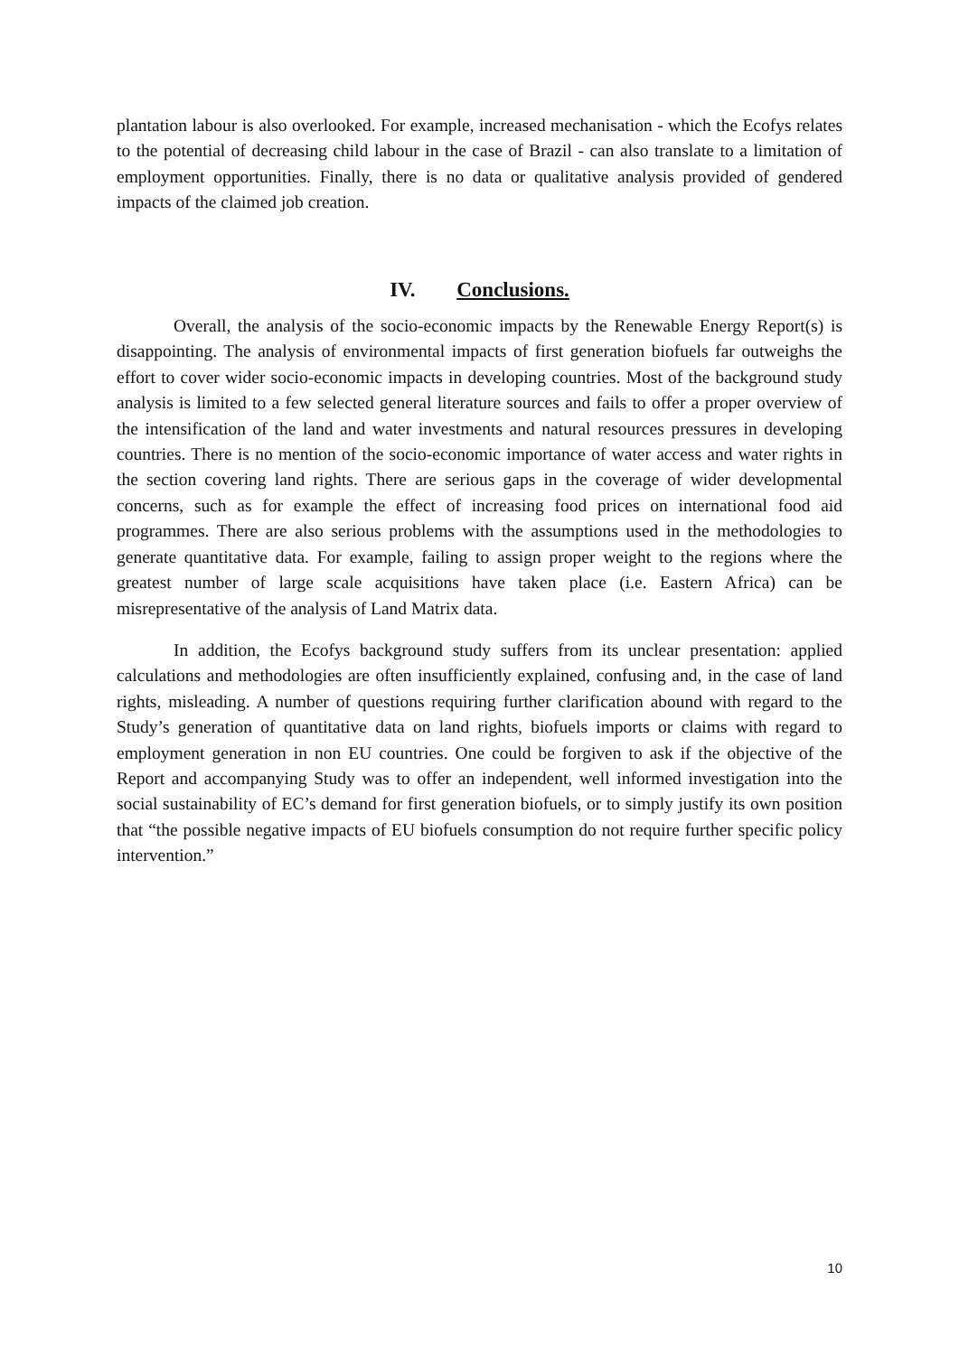plantation labour is also overlooked. For example, increased mechanisation - which the Ecofys relates to the potential of decreasing child labour in the case of Brazil - can also translate to a limitation of employment opportunities. Finally, there is no data or qualitative analysis provided of gendered impacts of the claimed job creation.
IV. Conclusions.
Overall, the analysis of the socio-economic impacts by the Renewable Energy Report(s) is disappointing. The analysis of environmental impacts of first generation biofuels far outweighs the effort to cover wider socio-economic impacts in developing countries. Most of the background study analysis is limited to a few selected general literature sources and fails to offer a proper overview of the intensification of the land and water investments and natural resources pressures in developing countries. There is no mention of the socio-economic importance of water access and water rights in the section covering land rights. There are serious gaps in the coverage of wider developmental concerns, such as for example the effect of increasing food prices on international food aid programmes. There are also serious problems with the assumptions used in the methodologies to generate quantitative data. For example, failing to assign proper weight to the regions where the greatest number of large scale acquisitions have taken place (i.e. Eastern Africa) can be misrepresentative of the analysis of Land Matrix data.
In addition, the Ecofys background study suffers from its unclear presentation: applied calculations and methodologies are often insufficiently explained, confusing and, in the case of land rights, misleading. A number of questions requiring further clarification abound with regard to the Study’s generation of quantitative data on land rights, biofuels imports or claims with regard to employment generation in non EU countries. One could be forgiven to ask if the objective of the Report and accompanying Study was to offer an independent, well informed investigation into the social sustainability of EC’s demand for first generation biofuels, or to simply justify its own position that “the possible negative impacts of EU biofuels consumption do not require further specific policy intervention.”
10